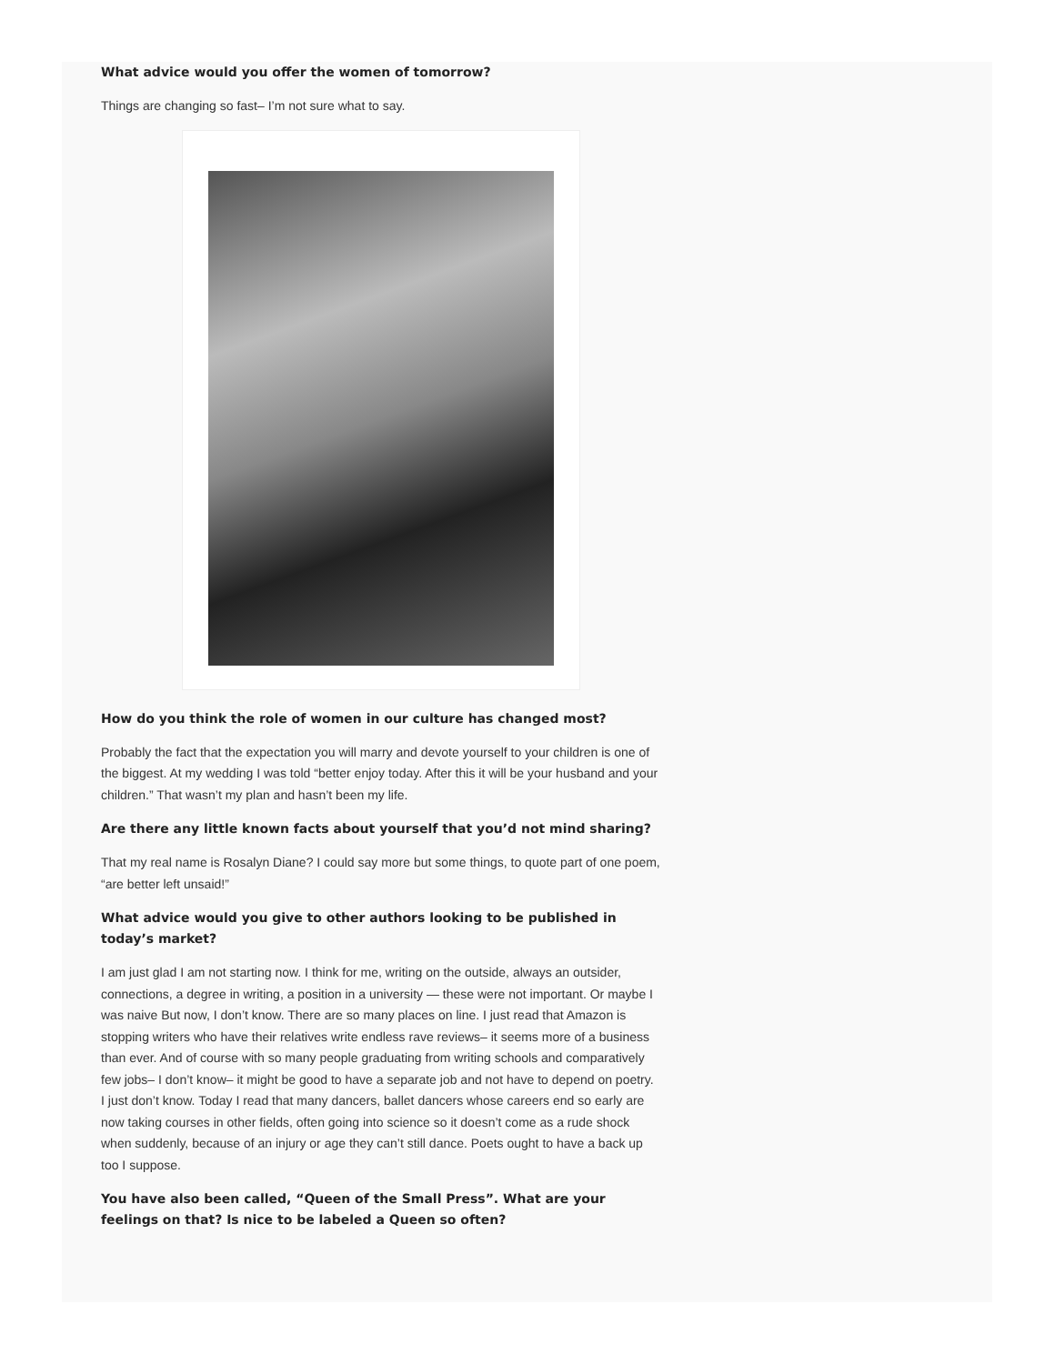What advice would you offer the women of tomorrow?
Things are changing so fast– I’m not sure what to say.
How do you think the role of women in our culture has changed most?
Probably the fact that the expectation you will marry and devote yourself to your children is one of the biggest. At my wedding I was told “better enjoy today. After this it will be your husband and your children.” That wasn’t my plan and hasn’t been my life.
Are there any little known facts about yourself that you’d not mind sharing?
That my real name is Rosalyn Diane? I could say more but some things, to quote part of one poem, “are better left unsaid!”
What advice would you give to other authors looking to be published in today’s market?
I am just glad I am not starting now. I think for me, writing on the outside, always an outsider, connections, a degree in writing, a position in a university — these were not important. Or maybe I was naive But now, I don’t know. There are so many places on line. I just read that Amazon is stopping writers who have their relatives write endless rave reviews– it seems more of a business than ever. And of course with so many people graduating from writing schools and comparatively few jobs– I don’t know– it might be good to have a separate job and not have to depend on poetry. I just don’t know. Today I read that many dancers, ballet dancers whose careers end so early are now taking courses in other fields, often going into science so it doesn’t come as a rude shock when suddenly, because of an injury or age they can’t still dance. Poets ought to have a back up too I suppose.
You have also been called, “Queen of the Small Press”. What are your feelings on that? Is nice to be labeled a Queen so often?